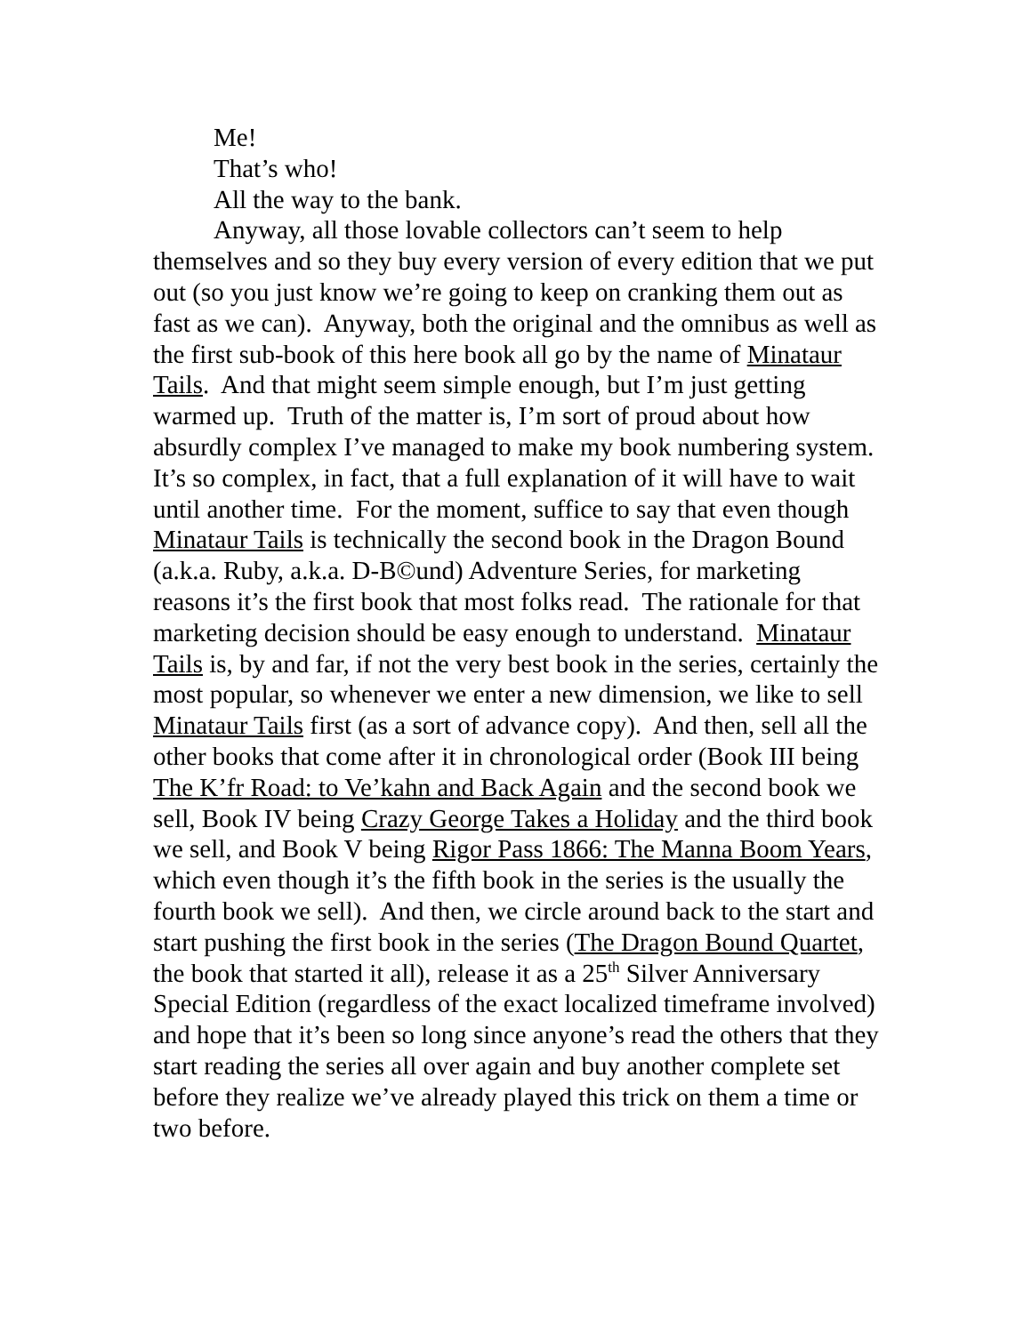Me!
That’s who!
All the way to the bank.
Anyway, all those lovable collectors can’t seem to help themselves and so they buy every version of every edition that we put out (so you just know we’re going to keep on cranking them out as fast as we can). Anyway, both the original and the omnibus as well as the first sub-book of this here book all go by the name of Minataur Tails. And that might seem simple enough, but I’m just getting warmed up. Truth of the matter is, I’m sort of proud about how absurdly complex I’ve managed to make my book numbering system. It’s so complex, in fact, that a full explanation of it will have to wait until another time. For the moment, suffice to say that even though Minataur Tails is technically the second book in the Dragon Bound (a.k.a. Ruby, a.k.a. D-B©und) Adventure Series, for marketing reasons it’s the first book that most folks read. The rationale for that marketing decision should be easy enough to understand. Minataur Tails is, by and far, if not the very best book in the series, certainly the most popular, so whenever we enter a new dimension, we like to sell Minataur Tails first (as a sort of advance copy). And then, sell all the other books that come after it in chronological order (Book III being The K’fr Road: to Ve’kahn and Back Again and the second book we sell, Book IV being Crazy George Takes a Holiday and the third book we sell, and Book V being Rigor Pass 1866: The Manna Boom Years, which even though it’s the fifth book in the series is the usually the fourth book we sell). And then, we circle around back to the start and start pushing the first book in the series (The Dragon Bound Quartet, the book that started it all), release it as a 25<sup>th</sup> Silver Anniversary Special Edition (regardless of the exact localized timeframe involved) and hope that it’s been so long since anyone’s read the others that they start reading the series all over again and buy another complete set before they realize we’ve already played this trick on them a time or two before.